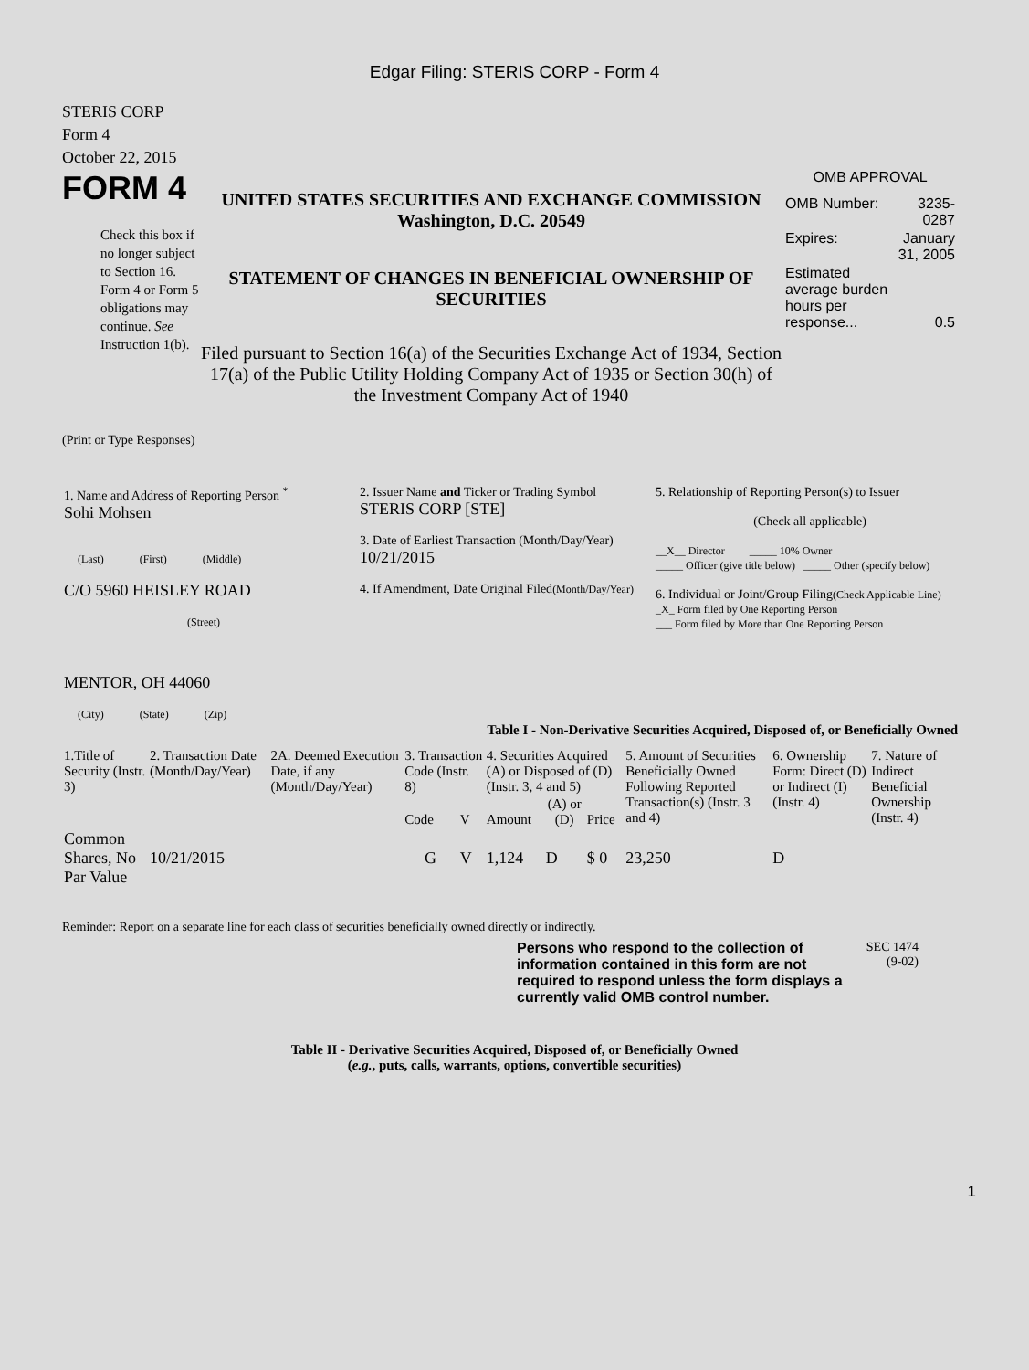Edgar Filing: STERIS CORP - Form 4
STERIS CORP
Form 4
October 22, 2015
FORM 4
Check this box if no longer subject to Section 16. Form 4 or Form 5 obligations may continue. See Instruction 1(b).
UNITED STATES SECURITIES AND EXCHANGE COMMISSION
Washington, D.C. 20549
STATEMENT OF CHANGES IN BENEFICIAL OWNERSHIP OF SECURITIES
Filed pursuant to Section 16(a) of the Securities Exchange Act of 1934, Section 17(a) of the Public Utility Holding Company Act of 1935 or Section 30(h) of the Investment Company Act of 1940
OMB APPROVAL
| OMB Number: | 3235-0287 |
| Expires: | January 31, 2005 |
| Estimated average burden hours per response... | 0.5 |
(Print or Type Responses)
| 1. Name and Address of Reporting Person <sup>*</sup> Sohi Mohsen (Last) (First) (Middle) C/O 5960 HEISLEY ROAD (Street) MENTOR, OH 44060 (City) (State) (Zip) | 2. Issuer Name and Ticker or Trading Symbol STERIS CORP [STE] 3. Date of Earliest Transaction (Month/Day/Year) 10/21/2015 4. If Amendment, Date Original Filed (Month/Day/Year) | 5. Relationship of Reporting Person(s) to Issuer (Check all applicable) __X__ Director _____ 10% Owner _____ Officer (give title below) _____ Other (specify below) 6. Individual or Joint/Group Filing (Check Applicable Line) _X_ Form filed by One Reporting Person ___ Form filed by More than One Reporting Person |
Table I - Non-Derivative Securities Acquired, Disposed of, or Beneficially Owned
| 1.Title of Security (Instr. 3) | 2. Transaction Date (Month/Day/Year) | 2A. Deemed Execution Date, if any (Month/Day/Year) | 3. Transaction Code (Instr. 8) | | 4. Securities Acquired (A) or Disposed of (D) (Instr. 3, 4 and 5) | | | 5. Amount of Securities Beneficially Owned Following Reported Transaction(s) (Instr. 3 and 4) | 6. Ownership Form: Direct (D) or Indirect (I) (Instr. 4) | 7. Nature of Indirect Beneficial Ownership (Instr. 4) |
| --- | --- | --- | --- | --- | --- | --- | --- | --- | --- | --- |
| | | | Code | V | Amount | (A) or (D) | Price | | | |
| Common Shares, No Par Value | 10/21/2015 | | G | V | 1,124 | D | $ 0 | 23,250 | D | |
Reminder: Report on a separate line for each class of securities beneficially owned directly or indirectly.
Persons who respond to the collection of information contained in this form are not required to respond unless the form displays a currently valid OMB control number.
SEC 1474
(9-02)
Table II - Derivative Securities Acquired, Disposed of, or Beneficially Owned
(e.g., puts, calls, warrants, options, convertible securities)
1